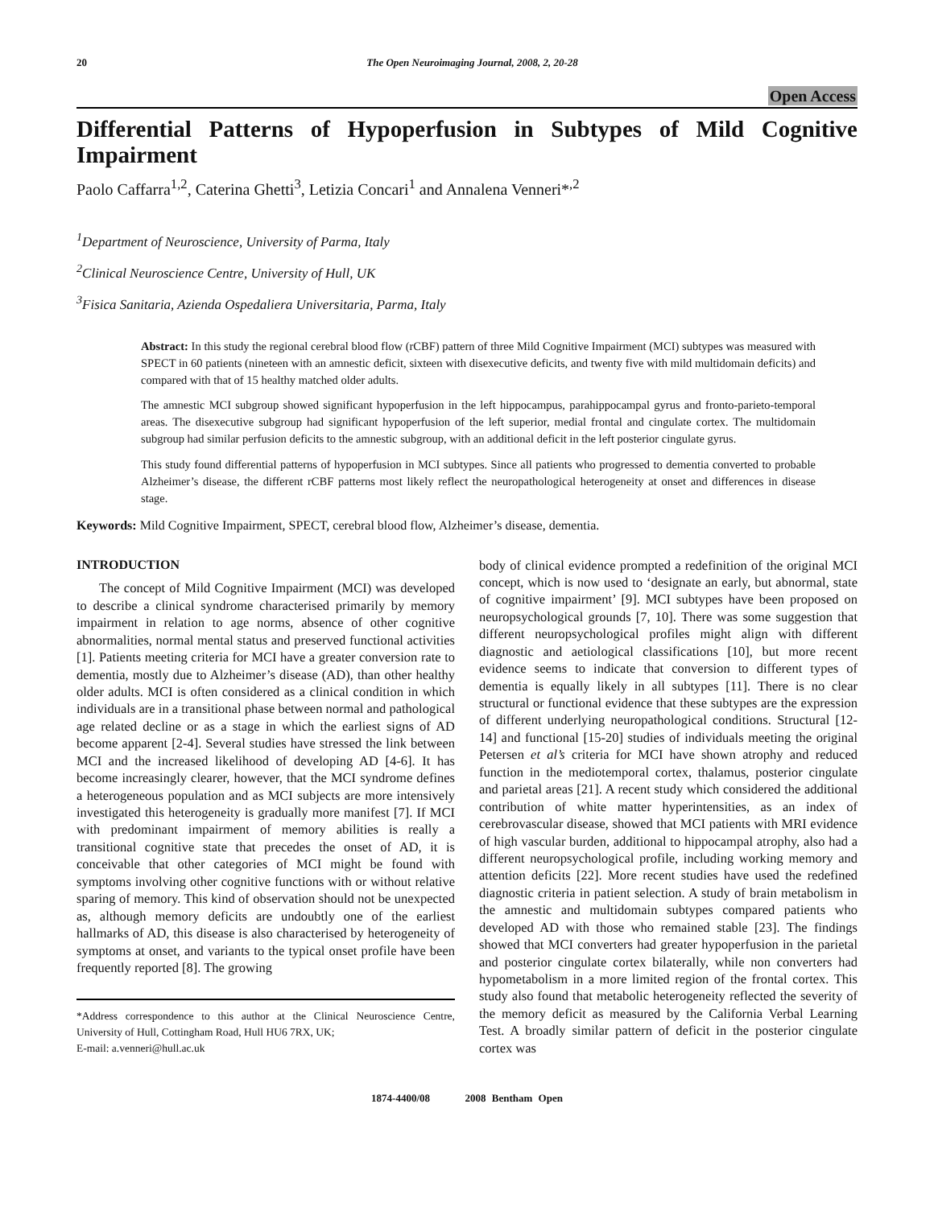20 The Open Neuroimaging Journal, 2008, 2, 20-28
Open Access
Differential Patterns of Hypoperfusion in Subtypes of Mild Cognitive Impairment
Paolo Caffarra<sup>1,2</sup>, Caterina Ghetti<sup>3</sup>, Letizia Concari<sup>1</sup> and Annalena Venneri*<sup>,2</sup>
<sup>1</sup> Department of Neuroscience, University of Parma, Italy
<sup>2</sup> Clinical Neuroscience Centre, University of Hull, UK
<sup>3</sup> Fisica Sanitaria, Azienda Ospedaliera Universitaria, Parma, Italy
Abstract: In this study the regional cerebral blood flow (rCBF) pattern of three Mild Cognitive Impairment (MCI) subtypes was measured with SPECT in 60 patients (nineteen with an amnestic deficit, sixteen with disexecutive deficits, and twenty five with mild multidomain deficits) and compared with that of 15 healthy matched older adults.
The amnestic MCI subgroup showed significant hypoperfusion in the left hippocampus, parahippocampal gyrus and fronto-parieto-temporal areas. The disexecutive subgroup had significant hypoperfusion of the left superior, medial frontal and cingulate cortex. The multidomain subgroup had similar perfusion deficits to the amnestic subgroup, with an additional deficit in the left posterior cingulate gyrus.
This study found differential patterns of hypoperfusion in MCI subtypes. Since all patients who progressed to dementia converted to probable Alzheimer’s disease, the different rCBF patterns most likely reflect the neuropathological heterogeneity at onset and differences in disease stage.
Keywords: Mild Cognitive Impairment, SPECT, cerebral blood flow, Alzheimer’s disease, dementia.
INTRODUCTION
The concept of Mild Cognitive Impairment (MCI) was developed to describe a clinical syndrome characterised primarily by memory impairment in relation to age norms, absence of other cognitive abnormalities, normal mental status and preserved functional activities [1]. Patients meeting criteria for MCI have a greater conversion rate to dementia, mostly due to Alzheimer’s disease (AD), than other healthy older adults. MCI is often considered as a clinical condition in which individuals are in a transitional phase between normal and pathological age related decline or as a stage in which the earliest signs of AD become apparent [2-4]. Several studies have stressed the link between MCI and the increased likelihood of developing AD [4-6]. It has become increasingly clearer, however, that the MCI syndrome defines a heterogeneous population and as MCI subjects are more intensively investigated this heterogeneity is gradually more manifest [7]. If MCI with predominant impairment of memory abilities is really a transitional cognitive state that precedes the onset of AD, it is conceivable that other categories of MCI might be found with symptoms involving other cognitive functions with or without relative sparing of memory. This kind of observation should not be unexpected as, although memory deficits are undoubtly one of the earliest hallmarks of AD, this disease is also characterised by heterogeneity of symptoms at onset, and variants to the typical onset profile have been frequently reported [8]. The growing
*Address correspondence to this author at the Clinical Neuroscience Centre, University of Hull, Cottingham Road, Hull HU6 7RX, UK;
E-mail: a.venneri@hull.ac.uk
body of clinical evidence prompted a redefinition of the original MCI concept, which is now used to ‘designate an early, but abnormal, state of cognitive impairment’ [9]. MCI subtypes have been proposed on neuropsychological grounds [7, 10]. There was some suggestion that different neuropsychological profiles might align with different diagnostic and aetiological classifications [10], but more recent evidence seems to indicate that conversion to different types of dementia is equally likely in all subtypes [11]. There is no clear structural or functional evidence that these subtypes are the expression of different underlying neuropathological conditions. Structural [12-14] and functional [15-20] studies of individuals meeting the original Petersen et al’s criteria for MCI have shown atrophy and reduced function in the mediotemporal cortex, thalamus, posterior cingulate and parietal areas [21]. A recent study which considered the additional contribution of white matter hyperintensities, as an index of cerebrovascular disease, showed that MCI patients with MRI evidence of high vascular burden, additional to hippocampal atrophy, also had a different neuropsychological profile, including working memory and attention deficits [22]. More recent studies have used the redefined diagnostic criteria in patient selection. A study of brain metabolism in the amnestic and multidomain subtypes compared patients who developed AD with those who remained stable [23]. The findings showed that MCI converters had greater hypoperfusion in the parietal and posterior cingulate cortex bilaterally, while non converters had hypometabolism in a more limited region of the frontal cortex. This study also found that metabolic heterogeneity reflected the severity of the memory deficit as measured by the California Verbal Learning Test. A broadly similar pattern of deficit in the posterior cingulate cortex was
1874-4400/08 2008 Bentham Open